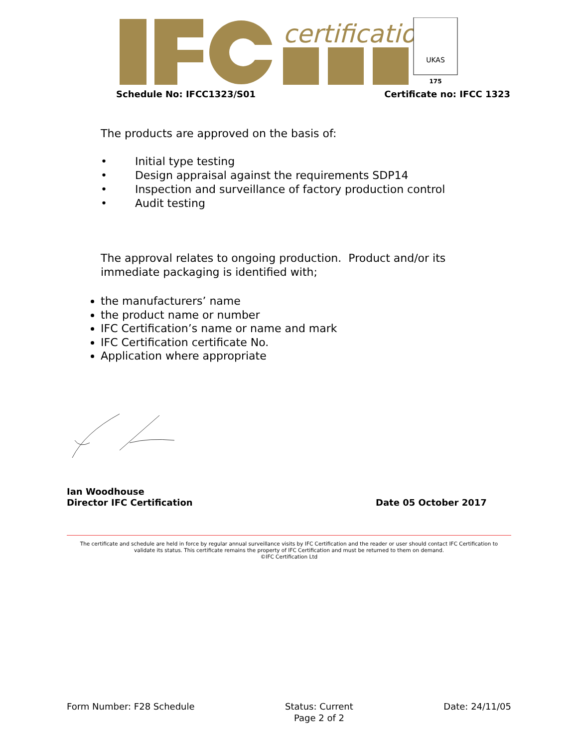certification
UKAS
175
Schedule No: IFCC1323/S01 Certificate no: IFCC 1323
The products are approved on the basis of:
• Initial type testing
• Design appraisal against the requirements SDP14
• Inspection and surveillance of factory production control
• Audit testing
The approval relates to ongoing production. Product and/or its immediate packaging is identified with;
the manufacturers’ name
the product name or number
IFC Certification’s name or name and mark
IFC Certification certificate No.
Application where appropriate
Ian Woodhouse
Director IFC Certification
Date 05 October 2017
The certificate and schedule are held in force by regular annual surveillance visits by IFC Certification and the reader or user should contact IFC Certification to validate its status. This certificate remains the property of IFC Certification and must be returned to them on demand.
©IFC Certification Ltd
Form Number: F28 Schedule Status: Current
Page 2 of 2 Date: 24/11/05